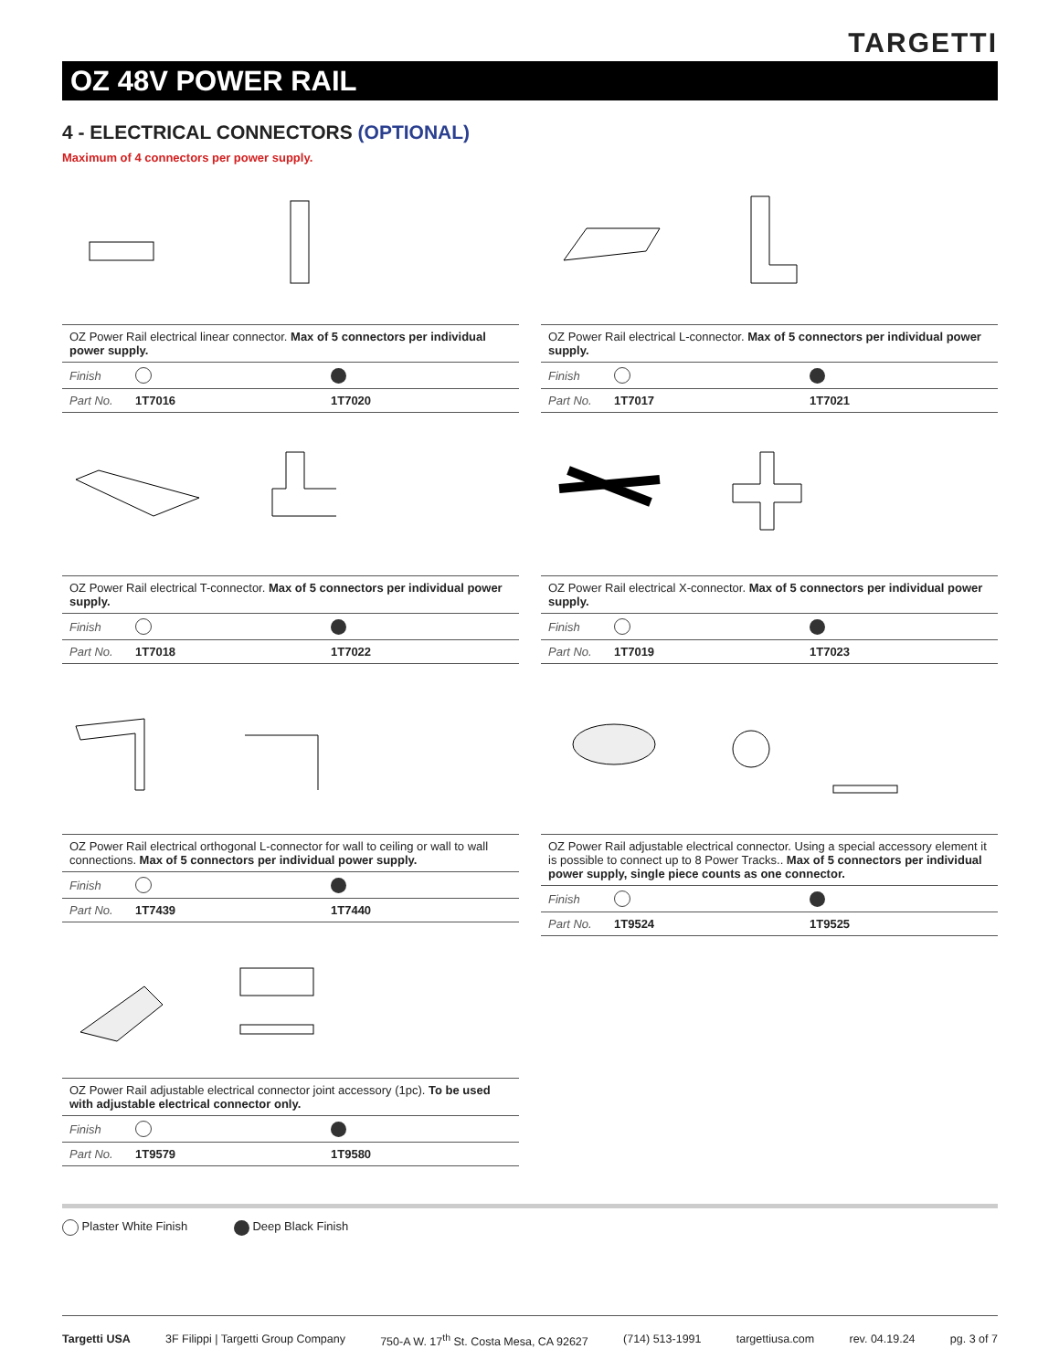TARGETTI
OZ 48V POWER RAIL
4 - ELECTRICAL CONNECTORS (OPTIONAL)
Maximum of 4 connectors per power supply.
| OZ Power Rail electrical linear connector. Max of 5 connectors per individual power supply. | | |
| Finish | | |
| Part No. | 1T7016 | 1T7020 |
| OZ Power Rail electrical L-connector. Max of 5 connectors per individual power supply. | | |
| Finish | | |
| Part No. | 1T7017 | 1T7021 |
| OZ Power Rail electrical T-connector. Max of 5 connectors per individual power supply. | | |
| Finish | | |
| Part No. | 1T7018 | 1T7022 |
| OZ Power Rail electrical X-connector. Max of 5 connectors per individual power supply. | | |
| Finish | | |
| Part No. | 1T7019 | 1T7023 |
| OZ Power Rail electrical orthogonal L-connector for wall to ceiling or wall to wall connections. Max of 5 connectors per individual power supply. | | |
| Finish | | |
| Part No. | 1T7439 | 1T7440 |
| OZ Power Rail adjustable electrical connector. Using a special accessory element it is possible to connect up to 8 Power Tracks.. Max of 5 connectors per individual power supply, single piece counts as one connector. | | |
| Finish | | |
| Part No. | 1T9524 | 1T9525 |
| OZ Power Rail adjustable electrical connector joint accessory (1pc). To be used with adjustable electrical connector only. | | |
| Finish | | |
| Part No. | 1T9579 | 1T9580 |
Plaster White Finish Deep Black Finish
Targetti USA 3F Filippi | Targetti Group Company 750-A W. 17<sup>th</sup> St. Costa Mesa, CA 92627 (714) 513-1991 targettiusa.com rev. 04.19.24 pg. 3 of 7